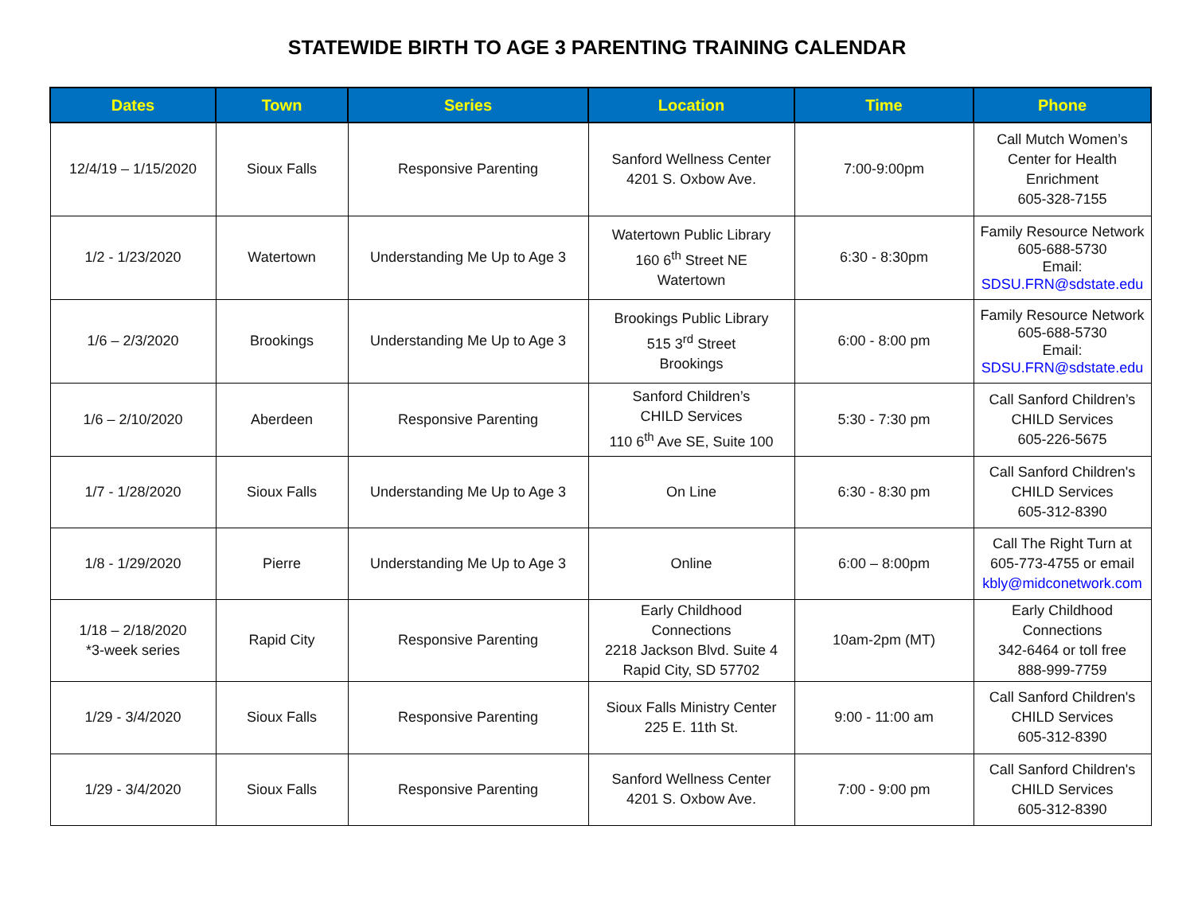STATEWIDE BIRTH TO AGE 3 PARENTING TRAINING CALENDAR
| Dates | Town | Series | Location | Time | Phone |
| --- | --- | --- | --- | --- | --- |
| 12/4/19 – 1/15/2020 | Sioux Falls | Responsive Parenting | Sanford Wellness Center 4201 S. Oxbow Ave. | 7:00-9:00pm | Call Mutch Women’s Center for Health Enrichment 605-328-7155 |
| 1/2 - 1/23/2020 | Watertown | Understanding Me Up to Age 3 | Watertown Public Library 160 6<sup>th</sup> Street NE Watertown | 6:30 - 8:30pm | Family Resource Network 605-688-5730 Email: SDSU.FRN@sdstate.edu |
| 1/6 – 2/3/2020 | Brookings | Understanding Me Up to Age 3 | Brookings Public Library 515 3<sup>rd</sup> Street Brookings | 6:00 - 8:00 pm | Family Resource Network 605-688-5730 Email: SDSU.FRN@sdstate.edu |
| 1/6 – 2/10/2020 | Aberdeen | Responsive Parenting | Sanford Children’s CHILD Services 110 6<sup>th</sup> Ave SE, Suite 100 | 5:30 - 7:30 pm | Call Sanford Children’s CHILD Services 605-226-5675 |
| 1/7 - 1/28/2020 | Sioux Falls | Understanding Me Up to Age 3 | On Line | 6:30 - 8:30 pm | Call Sanford Children's CHILD Services 605-312-8390 |
| 1/8 - 1/29/2020 | Pierre | Understanding Me Up to Age 3 | Online | 6:00 – 8:00pm | Call The Right Turn at 605-773-4755 or email kbly@midconetwork.com |
| 1/18 – 2/18/2020 *3-week series | Rapid City | Responsive Parenting | Early Childhood Connections 2218 Jackson Blvd. Suite 4 Rapid City, SD 57702 | 10am-2pm (MT) | Early Childhood Connections 342-6464 or toll free 888-999-7759 |
| 1/29 - 3/4/2020 | Sioux Falls | Responsive Parenting | Sioux Falls Ministry Center 225 E. 11th St. | 9:00 - 11:00 am | Call Sanford Children's CHILD Services 605-312-8390 |
| 1/29 - 3/4/2020 | Sioux Falls | Responsive Parenting | Sanford Wellness Center 4201 S. Oxbow Ave. | 7:00 - 9:00 pm | Call Sanford Children's CHILD Services 605-312-8390 |